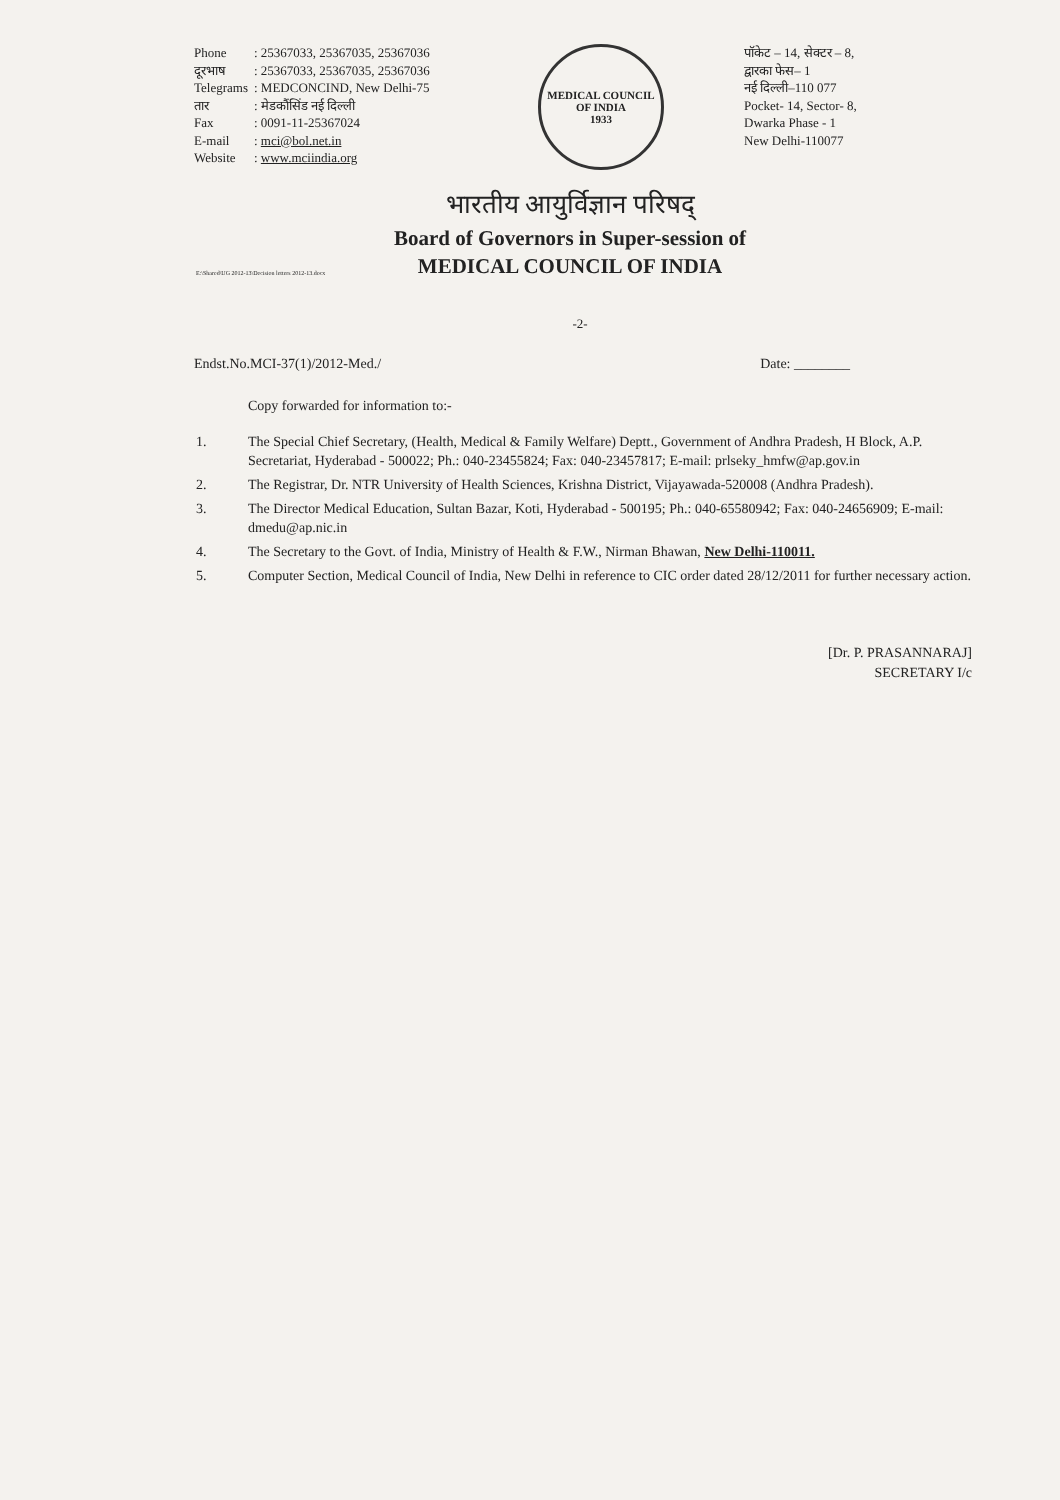| Phone | : 25367033, 25367035, 25367036 |
| दूरभाष | : 25367033, 25367035, 25367036 |
| Telegrams | : MEDCONCIND, New Delhi-75 |
| तार | : मेडकौंसिंड नई दिल्ली |
| Fax | : 0091-11-25367024 |
| E-mail | : mci@bol.net.in |
| Website | : www.mciindia.org |
MEDICAL COUNCIL OF INDIA
1933
पॉकेट – 14, सेक्टर – 8,
द्वारका फेस– 1
नई दिल्ली–110 077
Pocket- 14, Sector- 8,
Dwarka Phase - 1
New Delhi-110077
भारतीय आयुर्विज्ञान परिषद्
Board of Governors in Super-session of
MEDICAL COUNCIL OF INDIA
E:\Shared\UG 2012-13\Decision letters 2012-13.docx
-2-
Endst.No.MCI-37(1)/2012-Med./ Date: ________
Copy forwarded for information to:-
1. The Special Chief Secretary, (Health, Medical & Family Welfare) Deptt., Government of Andhra Pradesh, H Block, A.P. Secretariat, Hyderabad - 500022; Ph.: 040-23455824; Fax: 040-23457817; E-mail: prlseky_hmfw@ap.gov.in
2. The Registrar, Dr. NTR University of Health Sciences, Krishna District, Vijayawada-520008 (Andhra Pradesh).
3. The Director Medical Education, Sultan Bazar, Koti, Hyderabad - 500195; Ph.: 040-65580942; Fax: 040-24656909; E-mail: dmedu@ap.nic.in
4. The Secretary to the Govt. of India, Ministry of Health & F.W., Nirman Bhawan, New Delhi-110011.
5. Computer Section, Medical Council of India, New Delhi in reference to CIC order dated 28/12/2011 for further necessary action.
[Dr. P. PRASANNARAJ]
SECRETARY I/c